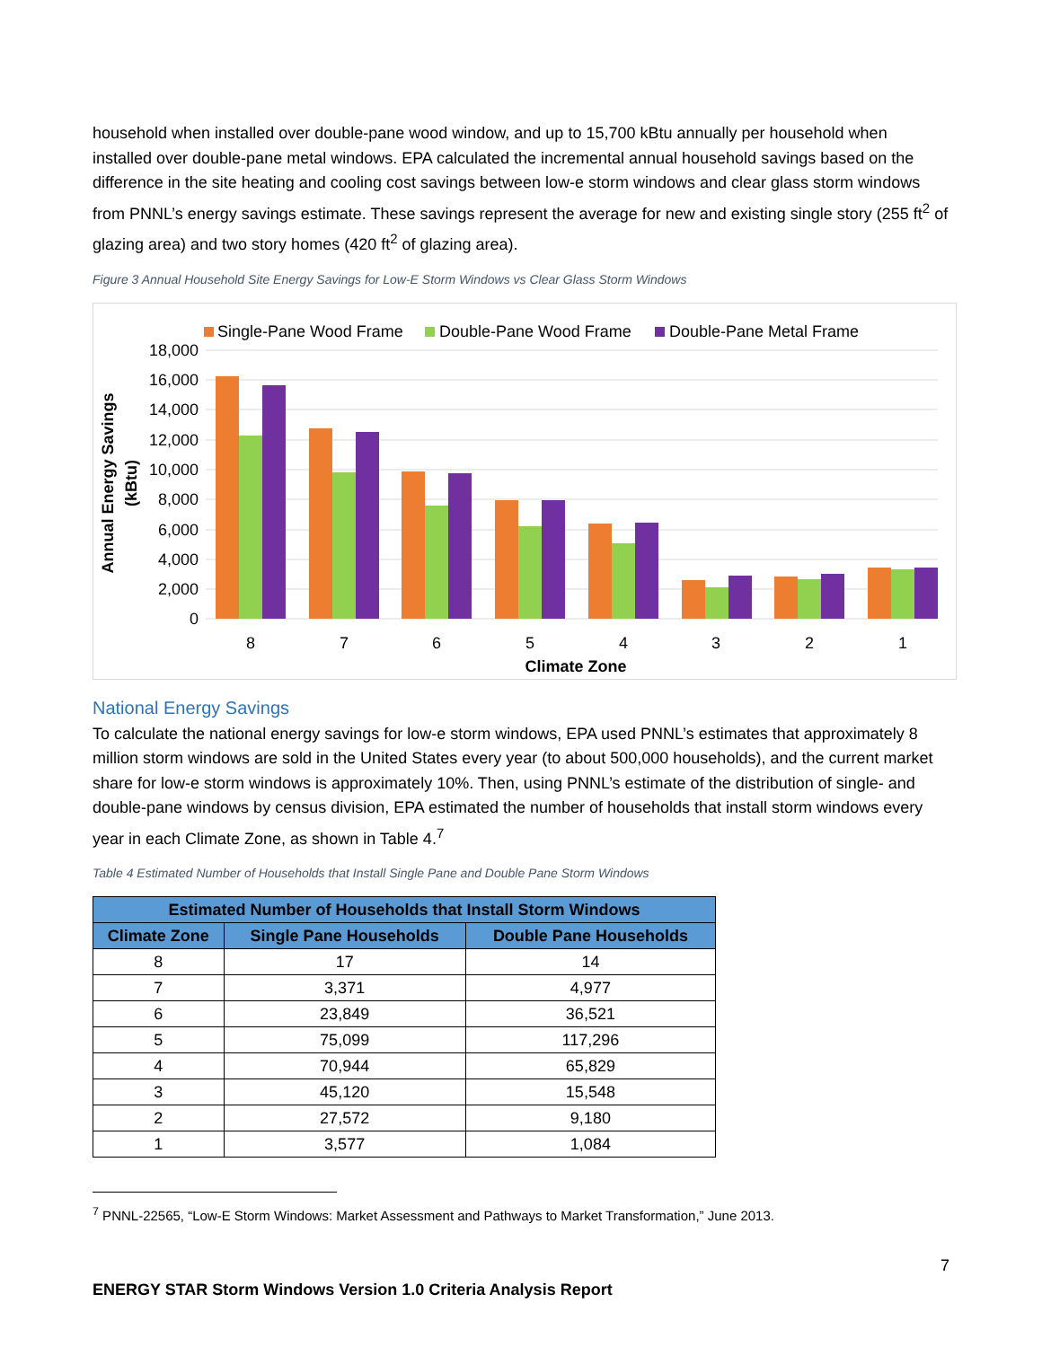household when installed over double-pane wood window, and up to 15,700 kBtu annually per household when installed over double-pane metal windows. EPA calculated the incremental annual household savings based on the difference in the site heating and cooling cost savings between low-e storm windows and clear glass storm windows from PNNL’s energy savings estimate. These savings represent the average for new and existing single story (255 ft<sup>2</sup> of glazing area) and two story homes (420 ft<sup>2</sup> of glazing area).
Figure 3 Annual Household Site Energy Savings for Low-E Storm Windows vs Clear Glass Storm Windows
Single-Pane Wood Frame
Double-Pane Wood Frame
Double-Pane Metal Frame
18,000
16,000
14,000
12,000
10,000
8,000
6,000
4,000
2,000
0
8
7
6
5
4
3
2
1
Climate Zone
Annual Energy Savings
(kBtu)
National Energy Savings
To calculate the national energy savings for low-e storm windows, EPA used PNNL’s estimates that approximately 8 million storm windows are sold in the United States every year (to about 500,000 households), and the current market share for low-e storm windows is approximately 10%. Then, using PNNL’s estimate of the distribution of single- and double-pane windows by census division, EPA estimated the number of households that install storm windows every year in each Climate Zone, as shown in Table 4.<sup>7</sup>
Table 4 Estimated Number of Households that Install Single Pane and Double Pane Storm Windows
| Estimated Number of Households that Install Storm Windows | | |
| --- | --- | --- |
| Climate Zone | Single Pane Households | Double Pane Households |
| 8 | 17 | 14 |
| 7 | 3,371 | 4,977 |
| 6 | 23,849 | 36,521 |
| 5 | 75,099 | 117,296 |
| 4 | 70,944 | 65,829 |
| 3 | 45,120 | 15,548 |
| 2 | 27,572 | 9,180 |
| 1 | 3,577 | 1,084 |
<sup>7</sup> PNNL-22565, “Low-E Storm Windows: Market Assessment and Pathways to Market Transformation,” June 2013.
7
ENERGY STAR Storm Windows Version 1.0 Criteria Analysis Report